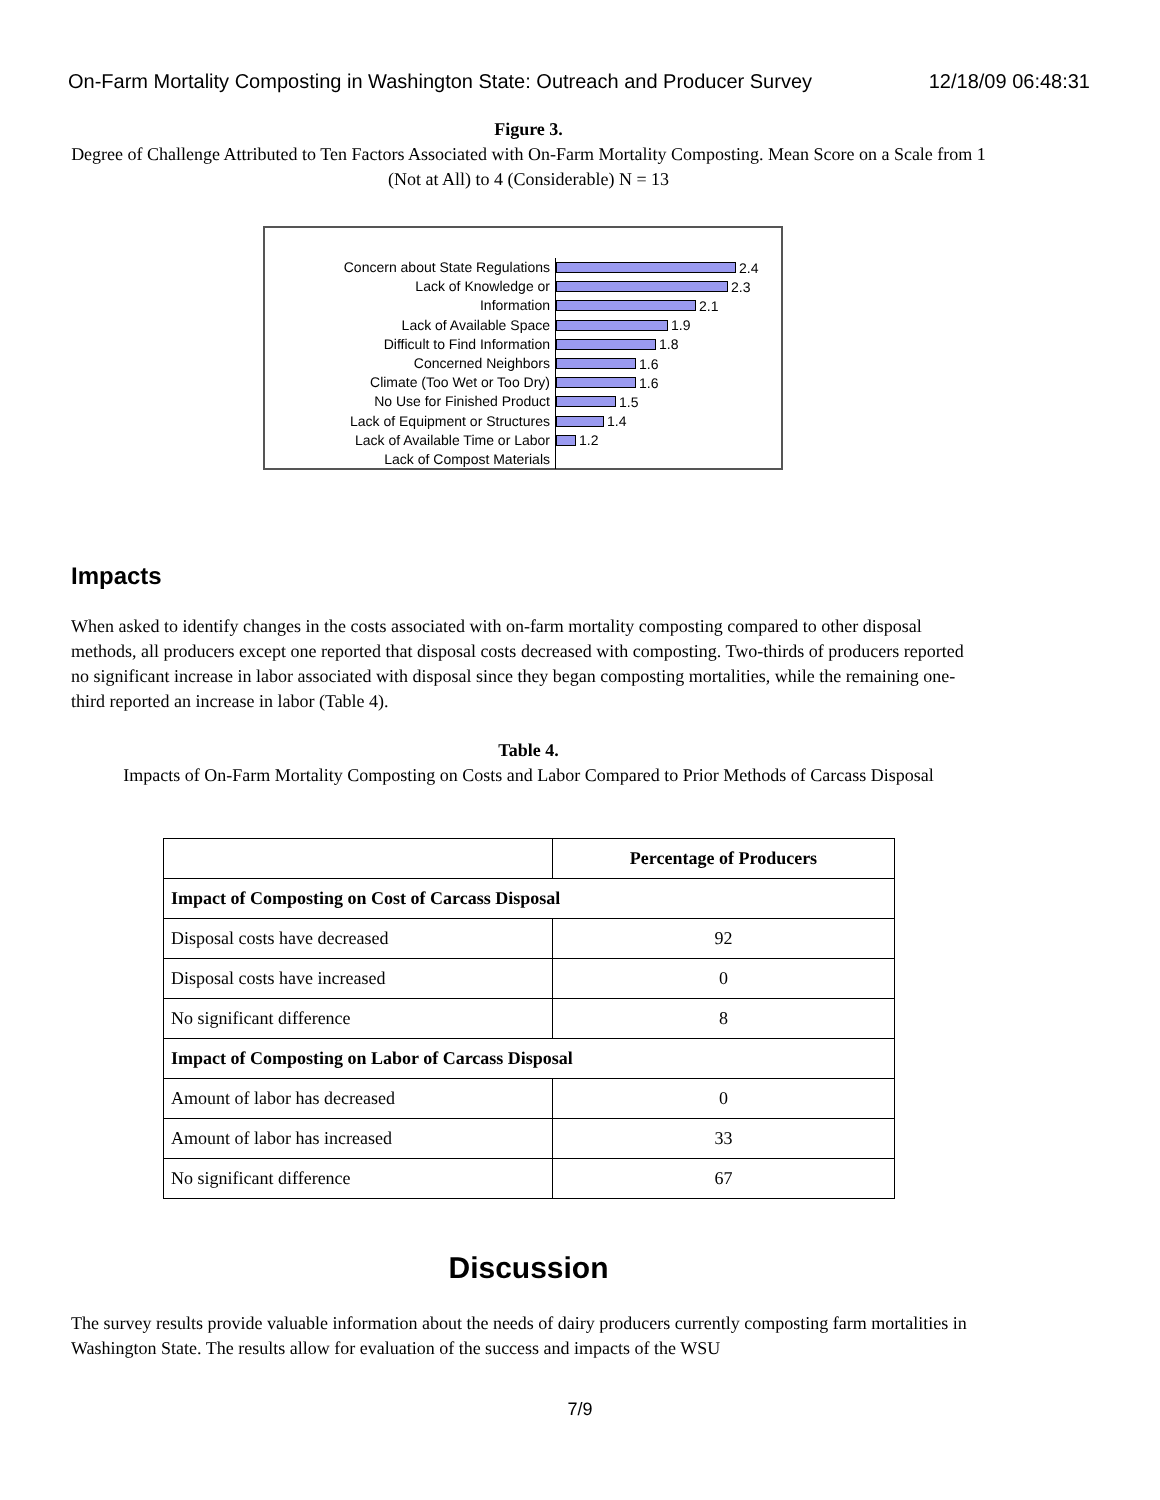On-Farm Mortality Composting in Washington State: Outreach and Producer Survey 12/18/09 06:48:31
Figure 3.
Degree of Challenge Attributed to Ten Factors Associated with On-Farm Mortality Composting. Mean Score on a Scale from 1 (Not at All) to 4 (Considerable) N = 13
Concern about State Regulations
2.4
Lack of Knowledge or
2.3
Information
2.1
Lack of Available Space
1.9
Difficult to Find Information
1.8
Concerned Neighbors
1.6
Climate (Too Wet or Too Dry)
1.6
No Use for Finished Product
1.5
Lack of Equipment or Structures
1.4
Lack of Available Time or Labor
1.2
Lack of Compost Materials
Impacts
When asked to identify changes in the costs associated with on-farm mortality composting compared to other disposal methods, all producers except one reported that disposal costs decreased with composting. Two-thirds of producers reported no significant increase in labor associated with disposal since they began composting mortalities, while the remaining one-third reported an increase in labor (Table 4).
Table 4.
Impacts of On-Farm Mortality Composting on Costs and Labor Compared to Prior Methods of Carcass Disposal
| | Percentage of Producers |
| --- | --- |
| Impact of Composting on Cost of Carcass Disposal | |
| Disposal costs have decreased | 92 |
| Disposal costs have increased | 0 |
| No significant difference | 8 |
| Impact of Composting on Labor of Carcass Disposal | |
| Amount of labor has decreased | 0 |
| Amount of labor has increased | 33 |
| No significant difference | 67 |
Discussion
The survey results provide valuable information about the needs of dairy producers currently composting farm mortalities in Washington State. The results allow for evaluation of the success and impacts of the WSU
7/9